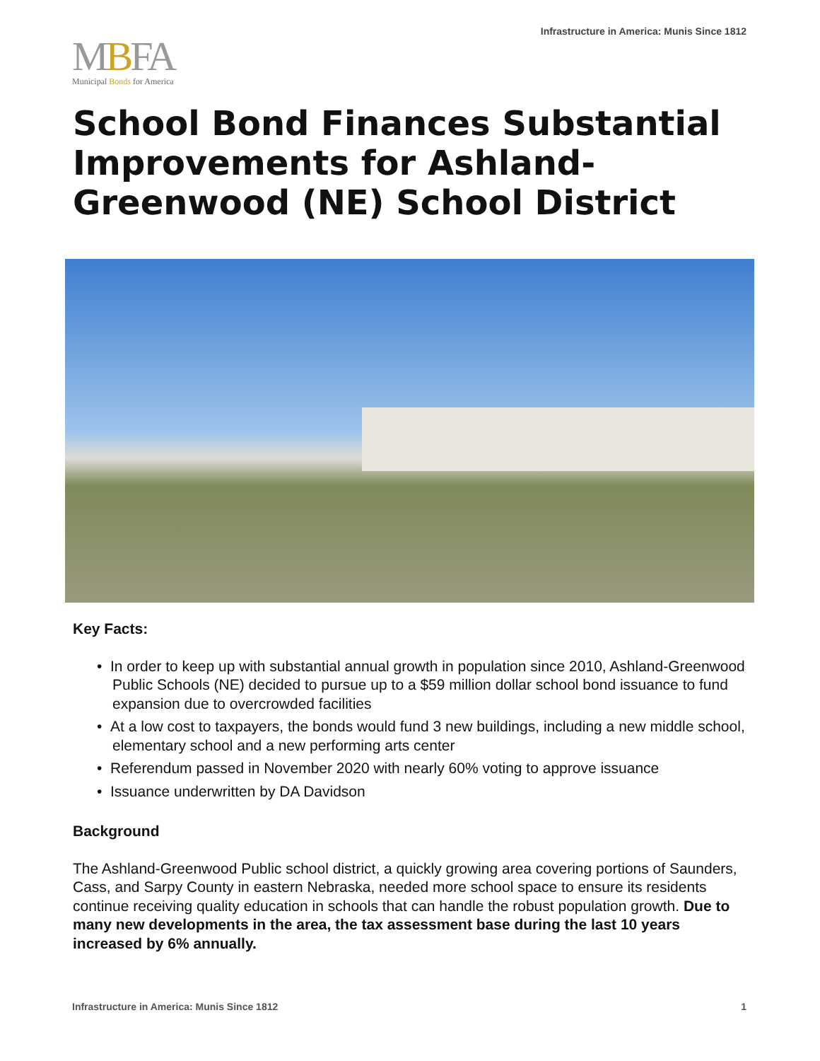Infrastructure in America: Munis Since 1812
MBFA
Municipal Bonds for America
School Bond Finances Substantial Improvements for Ashland-Greenwood (NE) School District
Key Facts:
• In order to keep up with substantial annual growth in population since 2010, Ashland-Greenwood Public Schools (NE) decided to pursue up to a $59 million dollar school bond issuance to fund expansion due to overcrowded facilities
• At a low cost to taxpayers, the bonds would fund 3 new buildings, including a new middle school, elementary school and a new performing arts center
• Referendum passed in November 2020 with nearly 60% voting to approve issuance
• Issuance underwritten by DA Davidson
Background
The Ashland-Greenwood Public school district, a quickly growing area covering portions of Saunders, Cass, and Sarpy County in eastern Nebraska, needed more school space to ensure its residents continue receiving quality education in schools that can handle the robust population growth. Due to many new developments in the area, the tax assessment base during the last 10 years increased by 6% annually.
Infrastructure in America: Munis Since 1812 1